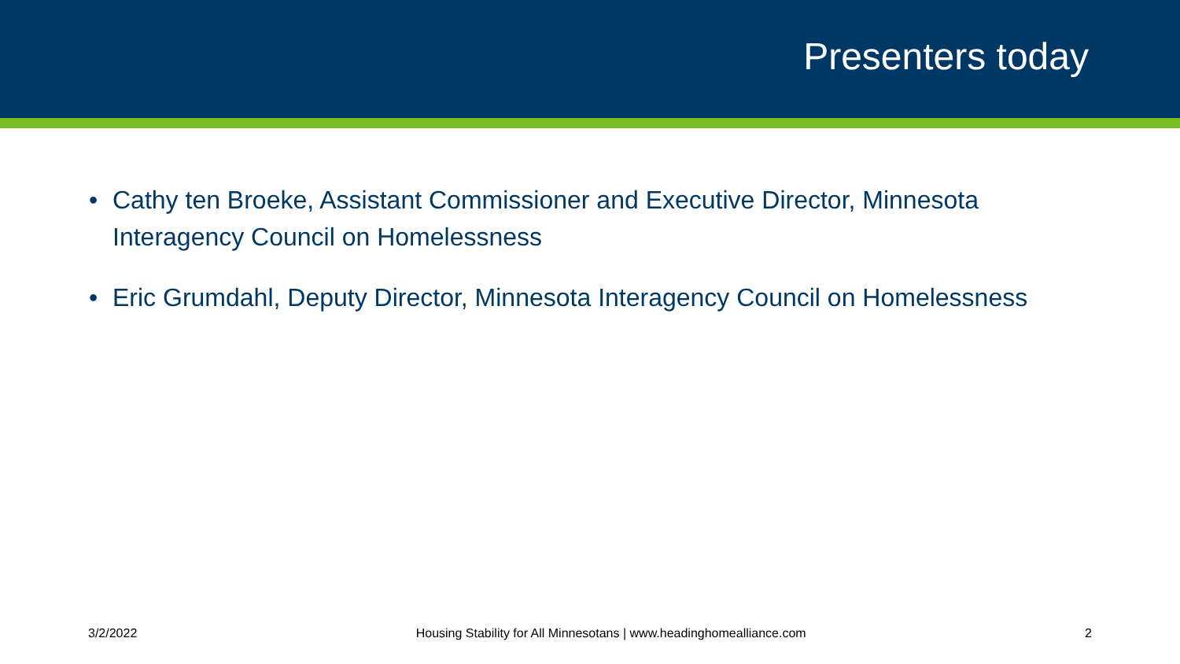Presenters today
• Cathy ten Broeke, Assistant Commissioner and Executive Director, Minnesota Interagency Council on Homelessness
• Eric Grumdahl, Deputy Director, Minnesota Interagency Council on Homelessness
3/2/2022 Housing Stability for All Minnesotans | www.headinghomealliance.com 2